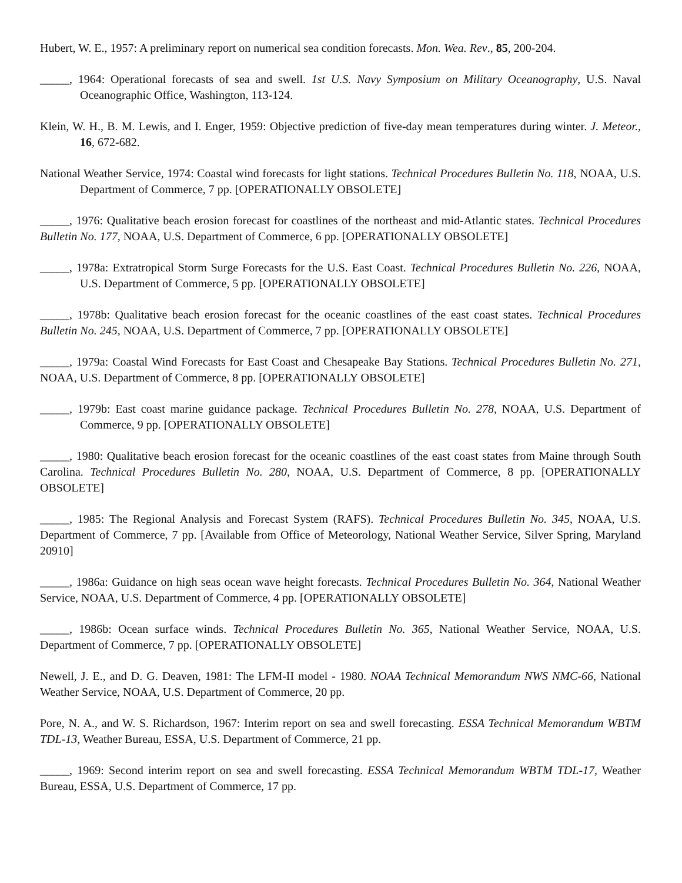Hubert, W. E., 1957: A preliminary report on numerical sea condition forecasts. Mon. Wea. Rev., 85, 200-204.
_____, 1964: Operational forecasts of sea and swell. 1st U.S. Navy Symposium on Military Oceanography, U.S. Naval Oceanographic Office, Washington, 113-124.
Klein, W. H., B. M. Lewis, and I. Enger, 1959: Objective prediction of five-day mean temperatures during winter. J. Meteor., 16, 672-682.
National Weather Service, 1974: Coastal wind forecasts for light stations. Technical Procedures Bulletin No. 118, NOAA, U.S. Department of Commerce, 7 pp. [OPERATIONALLY OBSOLETE]
_____, 1976: Qualitative beach erosion forecast for coastlines of the northeast and mid-Atlantic states. Technical Procedures Bulletin No. 177, NOAA, U.S. Department of Commerce, 6 pp. [OPERATIONALLY OBSOLETE]
_____, 1978a: Extratropical Storm Surge Forecasts for the U.S. East Coast. Technical Procedures Bulletin No. 226, NOAA, U.S. Department of Commerce, 5 pp. [OPERATIONALLY OBSOLETE]
_____, 1978b: Qualitative beach erosion forecast for the oceanic coastlines of the east coast states. Technical Procedures Bulletin No. 245, NOAA, U.S. Department of Commerce, 7 pp. [OPERATIONALLY OBSOLETE]
_____, 1979a: Coastal Wind Forecasts for East Coast and Chesapeake Bay Stations. Technical Procedures Bulletin No. 271, NOAA, U.S. Department of Commerce, 8 pp. [OPERATIONALLY OBSOLETE]
_____, 1979b: East coast marine guidance package. Technical Procedures Bulletin No. 278, NOAA, U.S. Department of Commerce, 9 pp. [OPERATIONALLY OBSOLETE]
_____, 1980: Qualitative beach erosion forecast for the oceanic coastlines of the east coast states from Maine through South Carolina. Technical Procedures Bulletin No. 280, NOAA, U.S. Department of Commerce, 8 pp. [OPERATIONALLY OBSOLETE]
_____, 1985: The Regional Analysis and Forecast System (RAFS). Technical Procedures Bulletin No. 345, NOAA, U.S. Department of Commerce, 7 pp. [Available from Office of Meteorology, National Weather Service, Silver Spring, Maryland 20910]
_____, 1986a: Guidance on high seas ocean wave height forecasts. Technical Procedures Bulletin No. 364, National Weather Service, NOAA, U.S. Department of Commerce, 4 pp. [OPERATIONALLY OBSOLETE]
_____, 1986b: Ocean surface winds. Technical Procedures Bulletin No. 365, National Weather Service, NOAA, U.S. Department of Commerce, 7 pp. [OPERATIONALLY OBSOLETE]
Newell, J. E., and D. G. Deaven, 1981: The LFM-II model - 1980. NOAA Technical Memorandum NWS NMC-66, National Weather Service, NOAA, U.S. Department of Commerce, 20 pp.
Pore, N. A., and W. S. Richardson, 1967: Interim report on sea and swell forecasting. ESSA Technical Memorandum WBTM TDL-13, Weather Bureau, ESSA, U.S. Department of Commerce, 21 pp.
_____, 1969: Second interim report on sea and swell forecasting. ESSA Technical Memorandum WBTM TDL-17, Weather Bureau, ESSA, U.S. Department of Commerce, 17 pp.